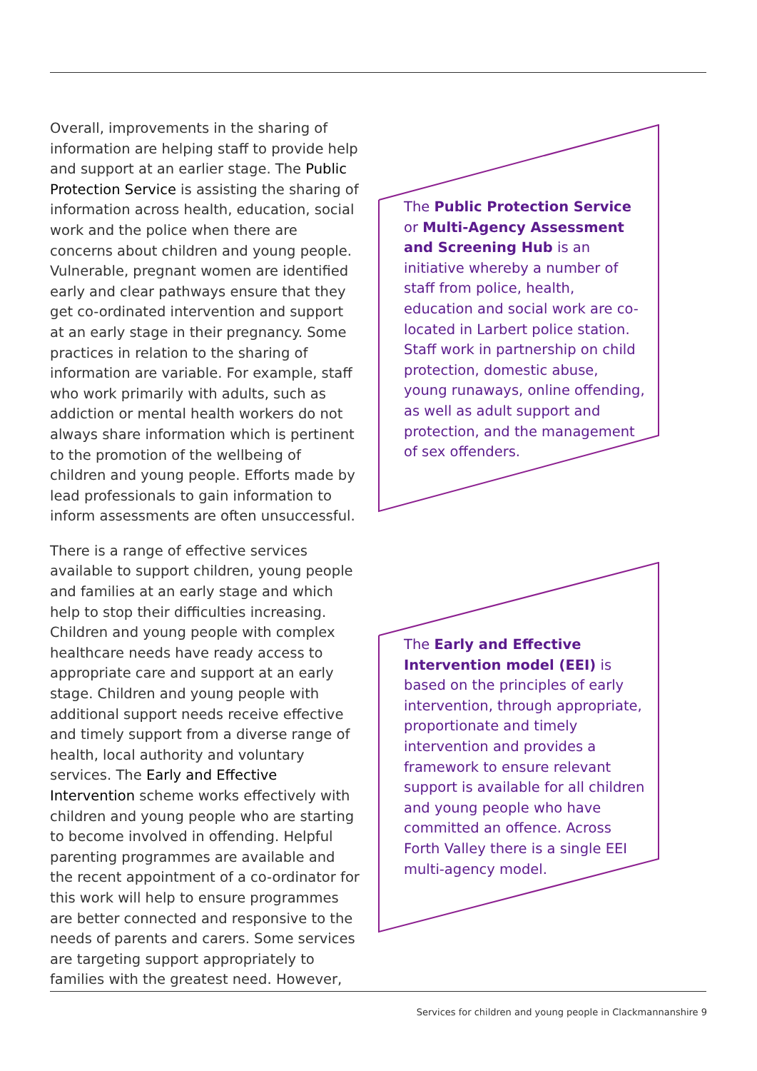Overall, improvements in the sharing of information are helping staff to provide help and support at an earlier stage. The Public Protection Service is assisting the sharing of information across health, education, social work and the police when there are concerns about children and young people. Vulnerable, pregnant women are identified early and clear pathways ensure that they get co-ordinated intervention and support at an early stage in their pregnancy. Some practices in relation to the sharing of information are variable. For example, staff who work primarily with adults, such as addiction or mental health workers do not always share information which is pertinent to the promotion of the wellbeing of children and young people. Efforts made by lead professionals to gain information to inform assessments are often unsuccessful.
There is a range of effective services available to support children, young people and families at an early stage and which help to stop their difficulties increasing. Children and young people with complex healthcare needs have ready access to appropriate care and support at an early stage. Children and young people with additional support needs receive effective and timely support from a diverse range of health, local authority and voluntary services. The Early and Effective Intervention scheme works effectively with children and young people who are starting to become involved in offending. Helpful parenting programmes are available and the recent appointment of a co-ordinator for this work will help to ensure programmes are better connected and responsive to the needs of parents and carers. Some services are targeting support appropriately to families with the greatest need. However,
The Public Protection Service or Multi-Agency Assessment and Screening Hub is an initiative whereby a number of staff from police, health, education and social work are co-located in Larbert police station. Staff work in partnership on child protection, domestic abuse, young runaways, online offending, as well as adult support and protection, and the management of sex offenders.
The Early and Effective Intervention model (EEI) is based on the principles of early intervention, through appropriate, proportionate and timely intervention and provides a framework to ensure relevant support is available for all children and young people who have committed an offence. Across Forth Valley there is a single EEI multi-agency model.
Services for children and young people in Clackmannanshire 9